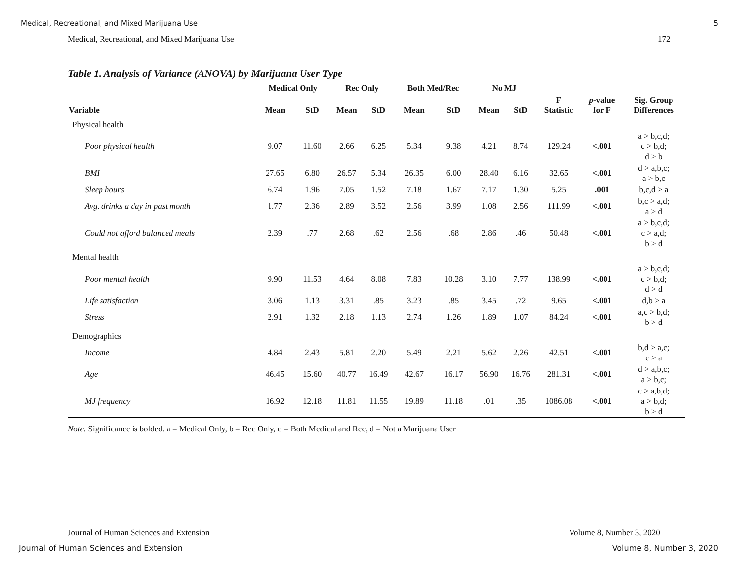Medical, Recreational, and Mixed Marijuana Use
5
Medical, Recreational, and Mixed Marijuana Use
172
Table 1. Analysis of Variance (ANOVA) by Marijuana User Type
| | Medical Only | | Rec Only | | Both Med/Rec | | No MJ | | | | |
| --- | --- | --- | --- | --- | --- | --- | --- | --- | --- | --- | --- |
| Variable | Mean | StD | Mean | StD | Mean | StD | Mean | StD | F Statistic | p -value for F | Sig. Group Differences |
| Physical health | | | | | | | | | | | |
| Poor physical health | 9.07 | 11.60 | 2.66 | 6.25 | 5.34 | 9.38 | 4.21 | 8.74 | 129.24 | <.001 | a > b,c,d; c > b,d; d > b |
| BMI | 27.65 | 6.80 | 26.57 | 5.34 | 26.35 | 6.00 | 28.40 | 6.16 | 32.65 | <.001 | d > a,b,c; a > b,c |
| Sleep hours | 6.74 | 1.96 | 7.05 | 1.52 | 7.18 | 1.67 | 7.17 | 1.30 | 5.25 | .001 | b,c,d > a |
| Avg. drinks a day in past month | 1.77 | 2.36 | 2.89 | 3.52 | 2.56 | 3.99 | 1.08 | 2.56 | 111.99 | <.001 | b,c > a,d; a > d |
| Could not afford balanced meals | 2.39 | .77 | 2.68 | .62 | 2.56 | .68 | 2.86 | .46 | 50.48 | <.001 | a > b,c,d; c > a,d; b > d |
| Mental health | | | | | | | | | | | |
| Poor mental health | 9.90 | 11.53 | 4.64 | 8.08 | 7.83 | 10.28 | 3.10 | 7.77 | 138.99 | <.001 | a > b,c,d; c > b,d; d > d |
| Life satisfaction | 3.06 | 1.13 | 3.31 | .85 | 3.23 | .85 | 3.45 | .72 | 9.65 | <.001 | d,b > a |
| Stress | 2.91 | 1.32 | 2.18 | 1.13 | 2.74 | 1.26 | 1.89 | 1.07 | 84.24 | <.001 | a,c > b,d; b > d |
| Demographics | | | | | | | | | | | |
| Income | 4.84 | 2.43 | 5.81 | 2.20 | 5.49 | 2.21 | 5.62 | 2.26 | 42.51 | <.001 | b,d > a,c; c > a |
| Age | 46.45 | 15.60 | 40.77 | 16.49 | 42.67 | 16.17 | 56.90 | 16.76 | 281.31 | <.001 | d > a,b,c; a > b,c; |
| MJ frequency | 16.92 | 12.18 | 11.81 | 11.55 | 19.89 | 11.18 | .01 | .35 | 1086.08 | <.001 | c > a,b,d; a > b,d; b > d |
Note. Significance is bolded. a = Medical Only, b = Rec Only, c = Both Medical and Rec, d = Not a Marijuana User
Journal of Human Sciences and Extension
Volume 8, Number 3, 2020
Journal of Human Sciences and Extension
Volume 8, Number 3, 2020